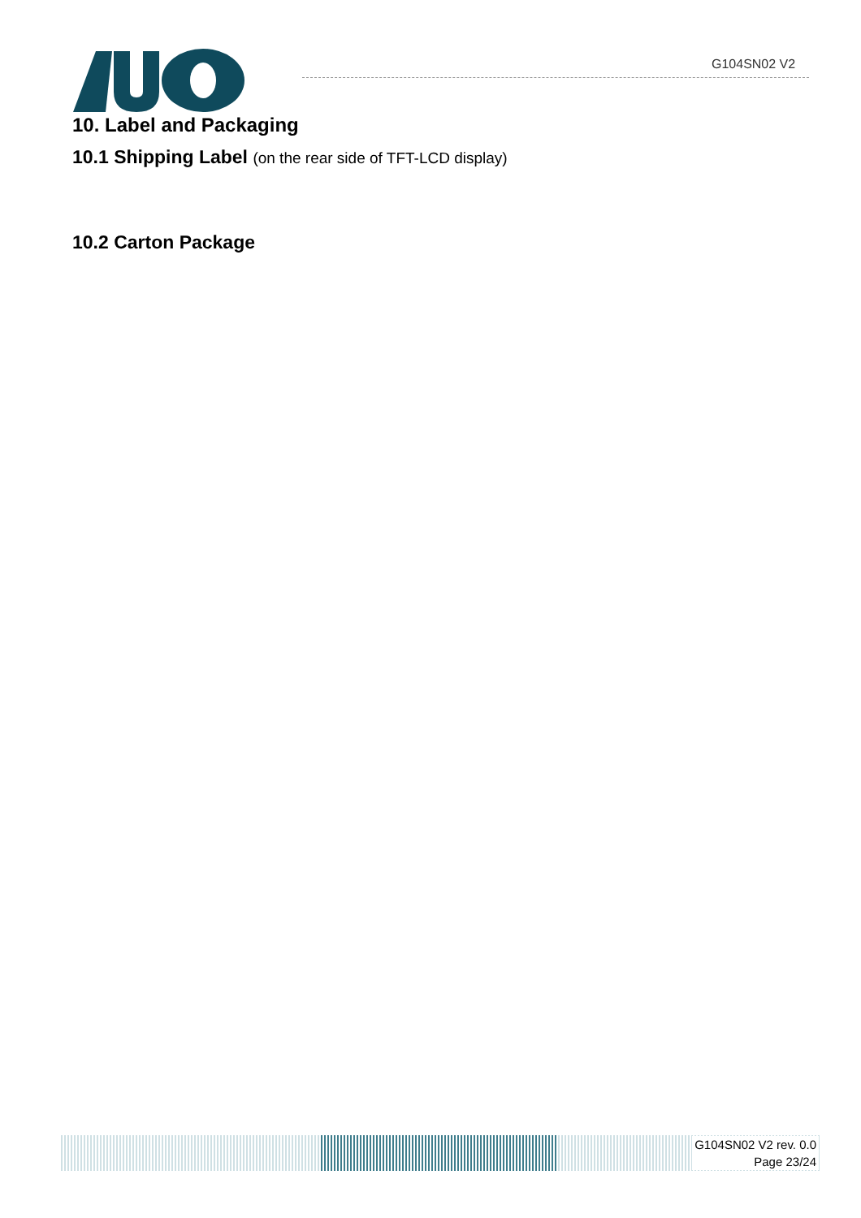G104SN02 V2
10. Label and Packaging
10.1 Shipping Label (on the rear side of TFT-LCD display)
10.2 Carton Package
G104SN02 V2 rev. 0.0
Page 23/24